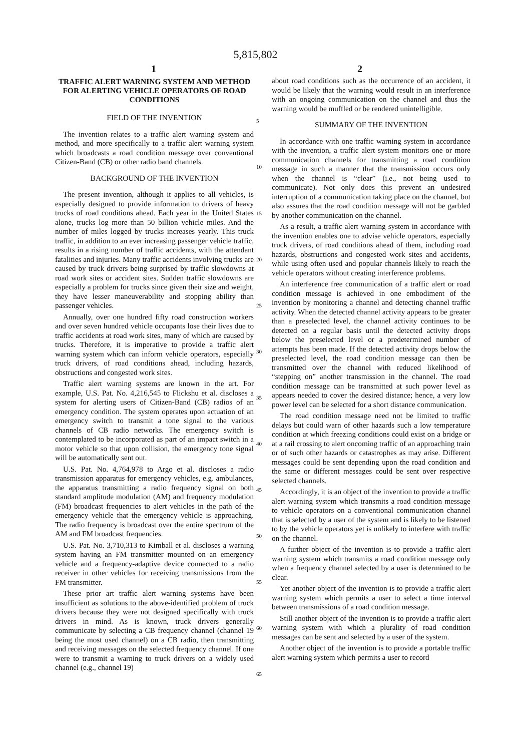5,815,802
1 2
TRAFFIC ALERT WARNING SYSTEM AND METHOD FOR ALERTING VEHICLE OPERATORS OF ROAD CONDITIONS
FIELD OF THE INVENTION
The invention relates to a traffic alert warning system and method, and more specifically to a traffic alert warning system which broadcasts a road condition message over conventional Citizen-Band (CB) or other radio band channels.
BACKGROUND OF THE INVENTION
The present invention, although it applies to all vehicles, is especially designed to provide information to drivers of heavy trucks of road conditions ahead. Each year in the United States alone, trucks log more than 50 billion vehicle miles. And the number of miles logged by trucks increases yearly. This truck traffic, in addition to an ever increasing passenger vehicle traffic, results in a rising number of traffic accidents, with the attendant fatalities and injuries. Many traffic accidents involving trucks are caused by truck drivers being surprised by traffic slowdowns at road work sites or accident sites. Sudden traffic slowdowns are especially a problem for trucks since given their size and weight, they have lesser maneuverability and stopping ability than passenger vehicles.
Annually, over one hundred fifty road construction workers and over seven hundred vehicle occupants lose their lives due to traffic accidents at road work sites, many of which are caused by trucks. Therefore, it is imperative to provide a traffic alert warning system which can inform vehicle operators, especially truck drivers, of road conditions ahead, including hazards, obstructions and congested work sites.
Traffic alert warning systems are known in the art. For example, U.S. Pat. No. 4,216,545 to Flickshu et al. discloses a system for alerting users of Citizen-Band (CB) radios of an emergency condition. The system operates upon actuation of an emergency switch to transmit a tone signal to the various channels of CB radio networks. The emergency switch is contemplated to be incorporated as part of an impact switch in a motor vehicle so that upon collision, the emergency tone signal will be automatically sent out.
U.S. Pat. No. 4,764,978 to Argo et al. discloses a radio transmission apparatus for emergency vehicles, e.g. ambulances, the apparatus transmitting a radio frequency signal on both standard amplitude modulation (AM) and frequency modulation (FM) broadcast frequencies to alert vehicles in the path of the emergency vehicle that the emergency vehicle is approaching. The radio frequency is broadcast over the entire spectrum of the AM and FM broadcast frequencies.
U.S. Pat. No. 3,710,313 to Kimball et al. discloses a warning system having an FM transmitter mounted on an emergency vehicle and a frequency-adaptive device connected to a radio receiver in other vehicles for receiving transmissions from the FM transmitter.
These prior art traffic alert warning systems have been insufficient as solutions to the above-identified problem of truck drivers because they were not designed specifically with truck drivers in mind. As is known, truck drivers generally communicate by selecting a CB frequency channel (channel 19 being the most used channel) on a CB radio, then transmitting and receiving messages on the selected frequency channel. If one were to transmit a warning to truck drivers on a widely used channel (e.g., channel 19)
about road conditions such as the occurrence of an accident, it would be likely that the warning would result in an interference with an ongoing communication on the channel and thus the warning would be muffled or be rendered unintelligible.
SUMMARY OF THE INVENTION
In accordance with one traffic warning system in accordance with the invention, a traffic alert system monitors one or more communication channels for transmitting a road condition message in such a manner that the transmission occurs only when the channel is “clear” (i.e., not being used to communicate). Not only does this prevent an undesired interruption of a communication taking place on the channel, but also assures that the road condition message will not be garbled by another communication on the channel.
As a result, a traffic alert warning system in accordance with the invention enables one to advise vehicle operators, especially truck drivers, of road conditions ahead of them, including road hazards, obstructions and congested work sites and accidents, while using often used and popular channels likely to reach the vehicle operators without creating interference problems.
An interference free communication of a traffic alert or road condition message is achieved in one embodiment of the invention by monitoring a channel and detecting channel traffic activity. When the detected channel activity appears to be greater than a preselected level, the channel activity continues to be detected on a regular basis until the detected activity drops below the preselected level or a predetermined number of attempts has been made. If the detected activity drops below the preselected level, the road condition message can then be transmitted over the channel with reduced likelihood of “stepping on” another transmission in the channel. The road condition message can be transmitted at such power level as appears needed to cover the desired distance; hence, a very low power level can be selected for a short distance communication.
The road condition message need not be limited to traffic delays but could warn of other hazards such a low temperature condition at which freezing conditions could exist on a bridge or at a rail crossing to alert oncoming traffic of an approaching train or of such other hazards or catastrophes as may arise. Different messages could be sent depending upon the road condition and the same or different messages could be sent over respective selected channels.
Accordingly, it is an object of the invention to provide a traffic alert warning system which transmits a road condition message to vehicle operators on a conventional communication channel that is selected by a user of the system and is likely to be listened to by the vehicle operators yet is unlikely to interfere with traffic on the channel.
A further object of the invention is to provide a traffic alert warning system which transmits a road condition message only when a frequency channel selected by a user is determined to be clear.
Yet another object of the invention is to provide a traffic alert warning system which permits a user to select a time interval between transmissions of a road condition message.
Still another object of the invention is to provide a traffic alert warning system with which a plurality of road condition messages can be sent and selected by a user of the system.
Another object of the invention is to provide a portable traffic alert warning system which permits a user to record
5
10
15
20
25
30
35
40
45
50
55
60
65